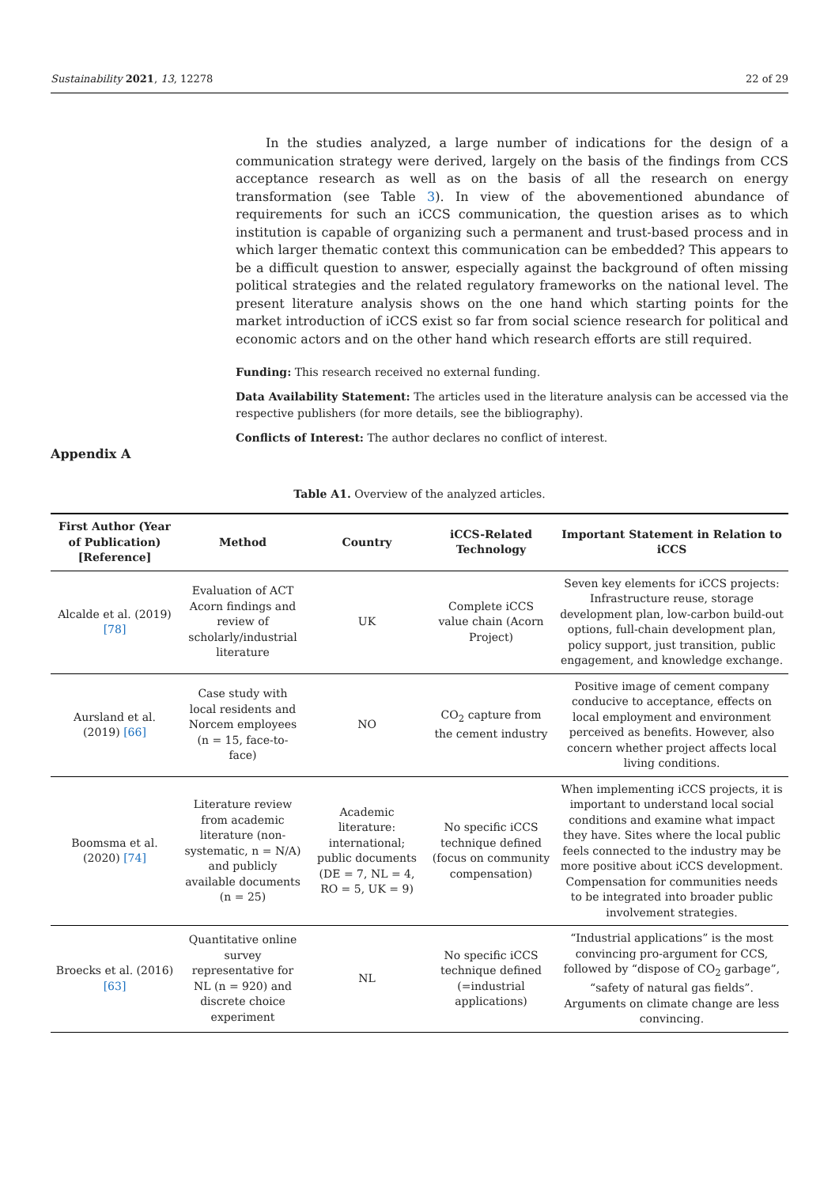Sustainability 2021, 13, 12278 22 of 29
In the studies analyzed, a large number of indications for the design of a communication strategy were derived, largely on the basis of the findings from CCS acceptance research as well as on the basis of all the research on energy transformation (see Table 3). In view of the abovementioned abundance of requirements for such an iCCS communication, the question arises as to which institution is capable of organizing such a permanent and trust-based process and in which larger thematic context this communication can be embedded? This appears to be a difficult question to answer, especially against the background of often missing political strategies and the related regulatory frameworks on the national level. The present literature analysis shows on the one hand which starting points for the market introduction of iCCS exist so far from social science research for political and economic actors and on the other hand which research efforts are still required.
Funding: This research received no external funding.
Data Availability Statement: The articles used in the literature analysis can be accessed via the respective publishers (for more details, see the bibliography).
Conflicts of Interest: The author declares no conflict of interest.
Appendix A
Table A1. Overview of the analyzed articles.
| First Author (Year of Publication) [Reference] | Method | Country | iCCS-Related Technology | Important Statement in Relation to iCCS |
| --- | --- | --- | --- | --- |
| Alcalde et al. (2019) [78] | Evaluation of ACT Acorn findings and review of scholarly/industrial literature | UK | Complete iCCS value chain (Acorn Project) | Seven key elements for iCCS projects: Infrastructure reuse, storage development plan, low-carbon build-out options, full-chain development plan, policy support, just transition, public engagement, and knowledge exchange. |
| Aursland et al. (2019) [66] | Case study with local residents and Norcem employees (n = 15, face-to-face) | NO | CO<sub>2</sub> capture from the cement industry | Positive image of cement company conducive to acceptance, effects on local employment and environment perceived as benefits. However, also concern whether project affects local living conditions. |
| Boomsma et al. (2020) [74] | Literature review from academic literature (non-systematic, n = N/A) and publicly available documents (n = 25) | Academic literature: international; public documents (DE = 7, NL = 4, RO = 5, UK = 9) | No specific iCCS technique defined (focus on community compensation) | When implementing iCCS projects, it is important to understand local social conditions and examine what impact they have. Sites where the local public feels connected to the industry may be more positive about iCCS development. Compensation for communities needs to be integrated into broader public involvement strategies. |
| Broecks et al. (2016) [63] | Quantitative online survey representative for NL (n = 920) and discrete choice experiment | NL | No specific iCCS technique defined (=industrial applications) | “Industrial applications” is the most convincing pro-argument for CCS, followed by “dispose of CO<sub>2</sub> garbage”, “safety of natural gas fields”. Arguments on climate change are less convincing. |